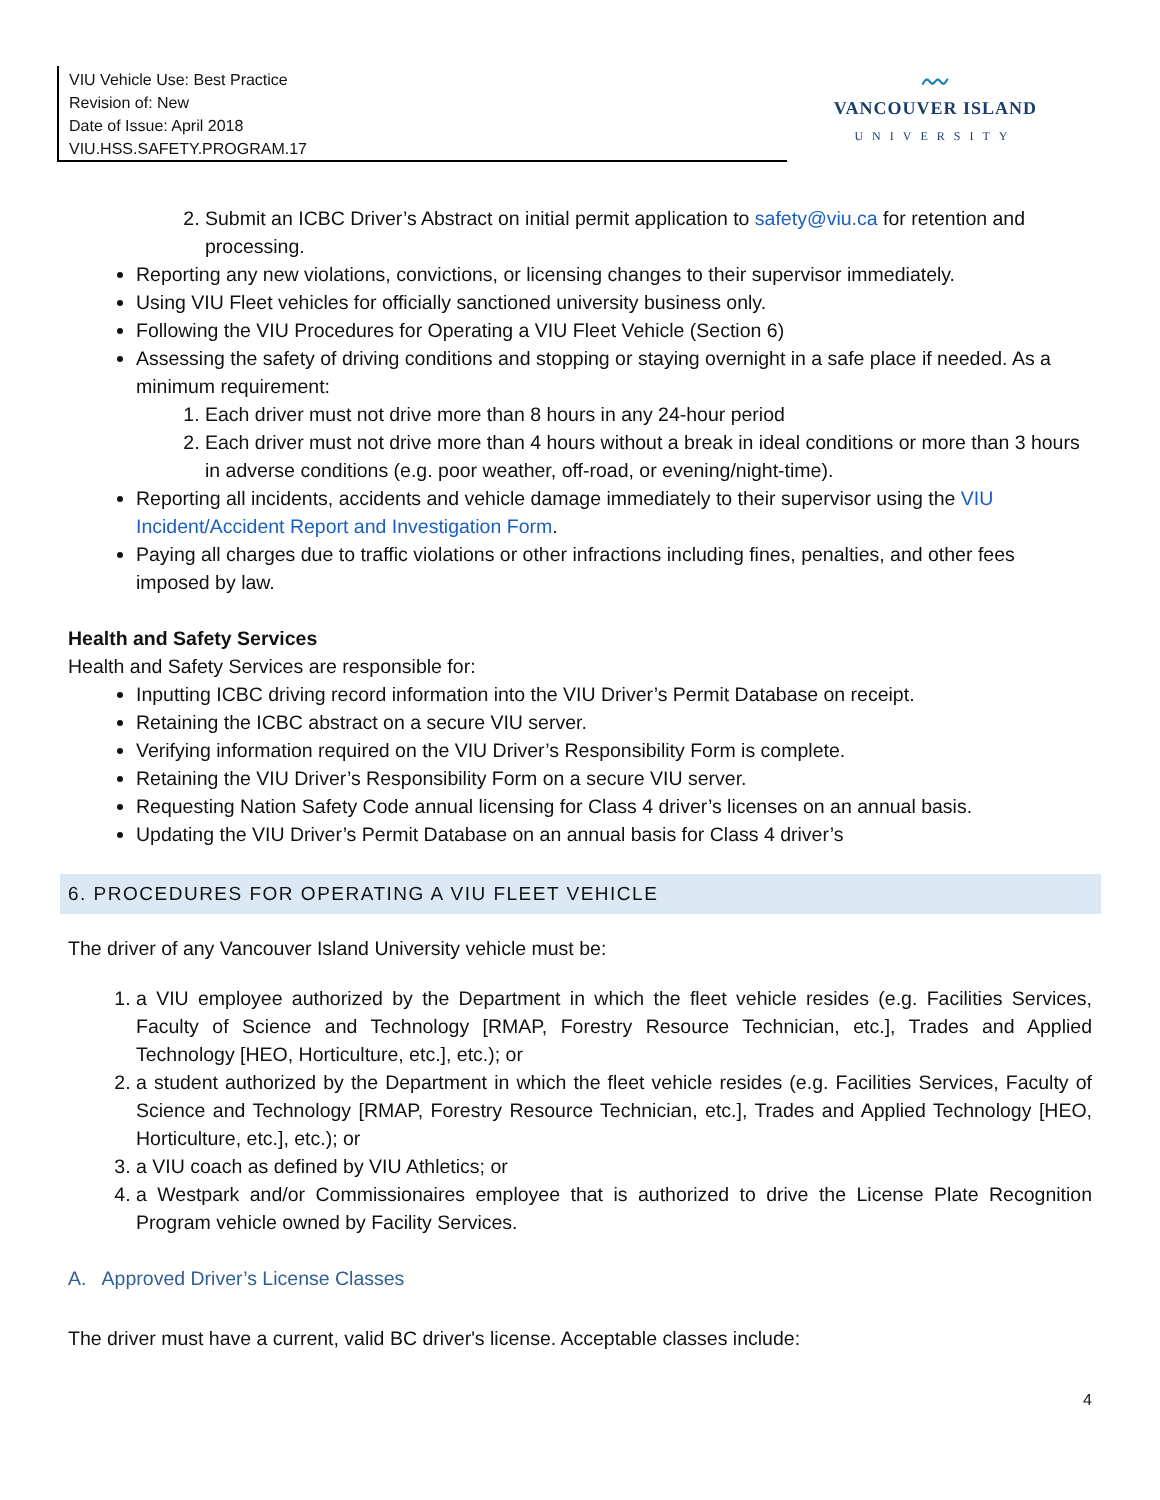VIU Vehicle Use: Best Practice
Revision of: New
Date of Issue: April 2018
VIU.HSS.SAFETY.PROGRAM.17
〰
VANCOUVER ISLAND
UNIVERSITY
2. Submit an ICBC Driver’s Abstract on initial permit application to safety@viu.ca for retention and processing.
Reporting any new violations, convictions, or licensing changes to their supervisor immediately.
Using VIU Fleet vehicles for officially sanctioned university business only.
Following the VIU Procedures for Operating a VIU Fleet Vehicle (Section 6)
Assessing the safety of driving conditions and stopping or staying overnight in a safe place if needed. As a minimum requirement:
1. Each driver must not drive more than 8 hours in any 24-hour period
2. Each driver must not drive more than 4 hours without a break in ideal conditions or more than 3 hours in adverse conditions (e.g. poor weather, off-road, or evening/night-time).
Reporting all incidents, accidents and vehicle damage immediately to their supervisor using the VIU Incident/Accident Report and Investigation Form.
Paying all charges due to traffic violations or other infractions including fines, penalties, and other fees imposed by law.
Health and Safety Services
Health and Safety Services are responsible for:
Inputting ICBC driving record information into the VIU Driver’s Permit Database on receipt.
Retaining the ICBC abstract on a secure VIU server.
Verifying information required on the VIU Driver’s Responsibility Form is complete.
Retaining the VIU Driver’s Responsibility Form on a secure VIU server.
Requesting Nation Safety Code annual licensing for Class 4 driver’s licenses on an annual basis.
Updating the VIU Driver’s Permit Database on an annual basis for Class 4 driver’s
6. PROCEDURES FOR OPERATING A VIU FLEET VEHICLE
The driver of any Vancouver Island University vehicle must be:
1. a VIU employee authorized by the Department in which the fleet vehicle resides (e.g. Facilities Services, Faculty of Science and Technology [RMAP, Forestry Resource Technician, etc.], Trades and Applied Technology [HEO, Horticulture, etc.], etc.); or
2. a student authorized by the Department in which the fleet vehicle resides (e.g. Facilities Services, Faculty of Science and Technology [RMAP, Forestry Resource Technician, etc.], Trades and Applied Technology [HEO, Horticulture, etc.], etc.); or
3. a VIU coach as defined by VIU Athletics; or
4. a Westpark and/or Commissionaires employee that is authorized to drive the License Plate Recognition Program vehicle owned by Facility Services.
A. Approved Driver’s License Classes
The driver must have a current, valid BC driver's license. Acceptable classes include:
4